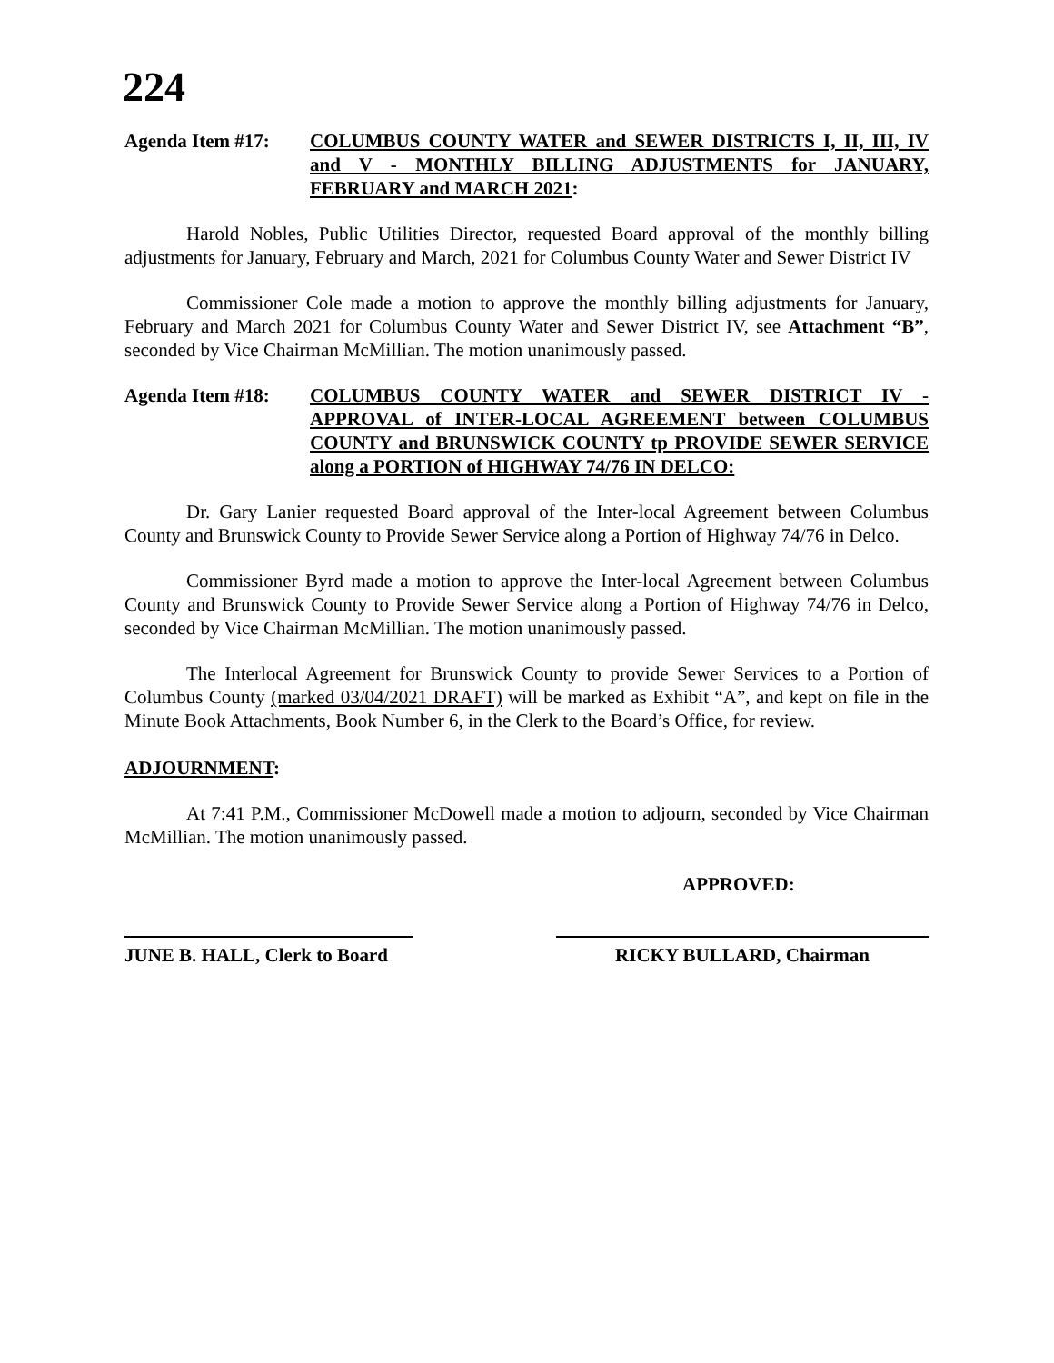224
Agenda Item #17: COLUMBUS COUNTY WATER and SEWER DISTRICTS I, II, III, IV and V - MONTHLY BILLING ADJUSTMENTS for JANUARY, FEBRUARY and MARCH 2021:
Harold Nobles, Public Utilities Director, requested Board approval of the monthly billing adjustments for January, February and March, 2021 for Columbus County Water and Sewer District IV
Commissioner Cole made a motion to approve the monthly billing adjustments for January, February and March 2021 for Columbus County Water and Sewer District IV, see Attachment “B”, seconded by Vice Chairman McMillian. The motion unanimously passed.
Agenda Item #18: COLUMBUS COUNTY WATER and SEWER DISTRICT IV - APPROVAL of INTER-LOCAL AGREEMENT between COLUMBUS COUNTY and BRUNSWICK COUNTY tp PROVIDE SEWER SERVICE along a PORTION of HIGHWAY 74/76 IN DELCO:
Dr. Gary Lanier requested Board approval of the Inter-local Agreement between Columbus County and Brunswick County to Provide Sewer Service along a Portion of Highway 74/76 in Delco.
Commissioner Byrd made a motion to approve the Inter-local Agreement between Columbus County and Brunswick County to Provide Sewer Service along a Portion of Highway 74/76 in Delco, seconded by Vice Chairman McMillian. The motion unanimously passed.
The Interlocal Agreement for Brunswick County to provide Sewer Services to a Portion of Columbus County (marked 03/04/2021 DRAFT) will be marked as Exhibit “A”, and kept on file in the Minute Book Attachments, Book Number 6, in the Clerk to the Board’s Office, for review.
ADJOURNMENT:
At 7:41 P.M., Commissioner McDowell made a motion to adjourn, seconded by Vice Chairman McMillian. The motion unanimously passed.
APPROVED:
JUNE B. HALL, Clerk to Board
RICKY BULLARD, Chairman